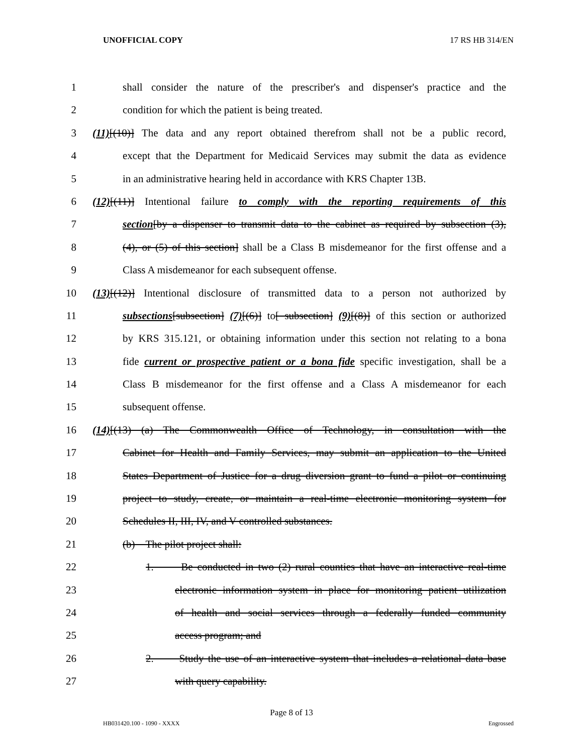UNOFFICIAL COPY 17 RS HB 314/EN
1 shall consider the nature of the prescriber's and dispenser's practice and the
2 condition for which the patient is being treated.
3 (11)[(10)] The data and any report obtained therefrom shall not be a public record,
4 except that the Department for Medicaid Services may submit the data as evidence
5 in an administrative hearing held in accordance with KRS Chapter 13B.
6 (12)[(11)] Intentional failure to comply with the reporting requirements of this
7 section[by a dispenser to transmit data to the cabinet as required by subsection (3),
8 (4), or (5) of this section] shall be a Class B misdemeanor for the first offense and a
9 Class A misdemeanor for each subsequent offense.
10 (13)[(12)] Intentional disclosure of transmitted data to a person not authorized by
11 subsections[subsection] (7)[(6)] to[ subsection] (9)[(8)] of this section or authorized
12 by KRS 315.121, or obtaining information under this section not relating to a bona
13 fide current or prospective patient or a bona fide specific investigation, shall be a
14 Class B misdemeanor for the first offense and a Class A misdemeanor for each
15 subsequent offense.
16 (14)[(13) (a) The Commonwealth Office of Technology, in consultation with the
17 Cabinet for Health and Family Services, may submit an application to the United
18 States Department of Justice for a drug diversion grant to fund a pilot or continuing
19 project to study, create, or maintain a real-time electronic monitoring system for
20 Schedules II, III, IV, and V controlled substances.
21 (b) The pilot project shall:
22 1. Be conducted in two (2) rural counties that have an interactive real-time
23 electronic information system in place for monitoring patient utilization
24 of health and social services through a federally funded community
25 access program; and
26 2. Study the use of an interactive system that includes a relational data base
27 with query capability.
Page 8 of 13
HB031420.100 - 1090 - XXXX Engrossed